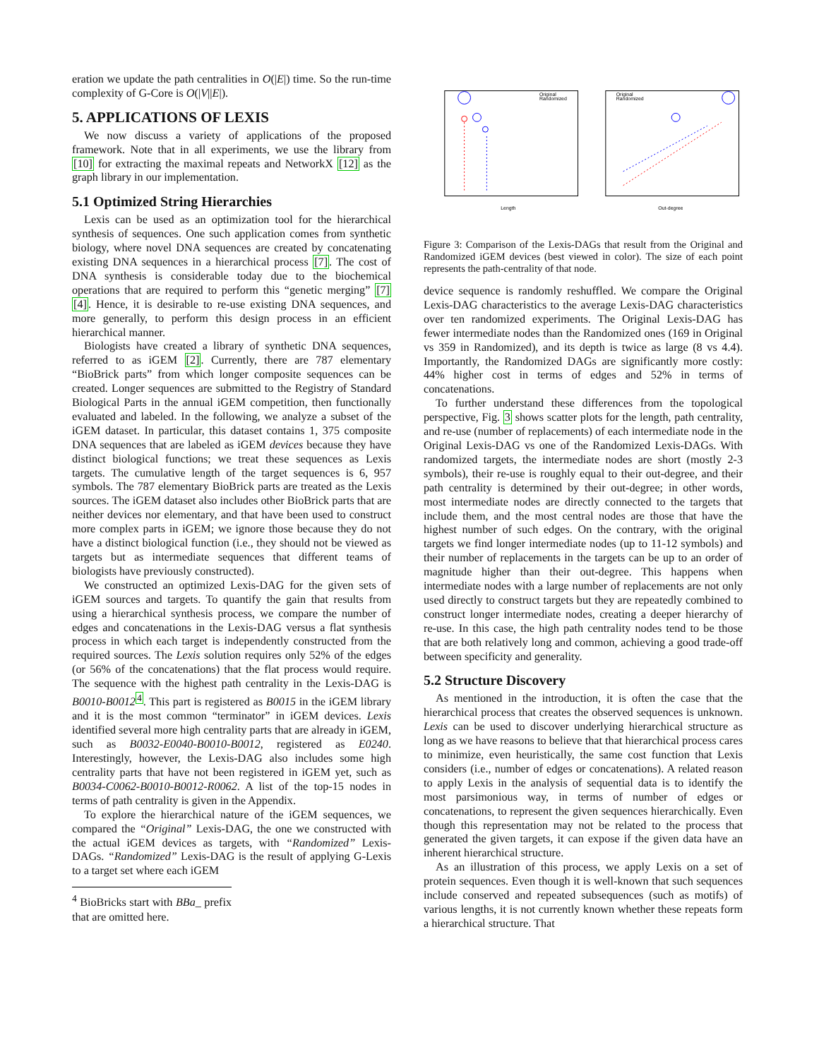eration we update the path centralities in O(|E|) time. So the run-time complexity of G-Core is O(|V||E|).
5. APPLICATIONS OF LEXIS
We now discuss a variety of applications of the proposed framework. Note that in all experiments, we use the library from [10] for extracting the maximal repeats and NetworkX [12] as the graph library in our implementation.
5.1 Optimized String Hierarchies
Lexis can be used as an optimization tool for the hierarchical synthesis of sequences. One such application comes from synthetic biology, where novel DNA sequences are created by concatenating existing DNA sequences in a hierarchical process [7]. The cost of DNA synthesis is considerable today due to the biochemical operations that are required to perform this “genetic merging” [7] [4]. Hence, it is desirable to re-use existing DNA sequences, and more generally, to perform this design process in an efficient hierarchical manner.
Biologists have created a library of synthetic DNA sequences, referred to as iGEM [2]. Currently, there are 787 elementary “BioBrick parts” from which longer composite sequences can be created. Longer sequences are submitted to the Registry of Standard Biological Parts in the annual iGEM competition, then functionally evaluated and labeled. In the following, we analyze a subset of the iGEM dataset. In particular, this dataset contains 1, 375 composite DNA sequences that are labeled as iGEM devices because they have distinct biological functions; we treat these sequences as Lexis targets. The cumulative length of the target sequences is 6, 957 symbols. The 787 elementary BioBrick parts are treated as the Lexis sources. The iGEM dataset also includes other BioBrick parts that are neither devices nor elementary, and that have been used to construct more complex parts in iGEM; we ignore those because they do not have a distinct biological function (i.e., they should not be viewed as targets but as intermediate sequences that different teams of biologists have previously constructed).
We constructed an optimized Lexis-DAG for the given sets of iGEM sources and targets. To quantify the gain that results from using a hierarchical synthesis process, we compare the number of edges and concatenations in the Lexis-DAG versus a flat synthesis process in which each target is independently constructed from the required sources. The Lexis solution requires only 52% of the edges (or 56% of the concatenations) that the flat process would require. The sequence with the highest path centrality in the Lexis-DAG is B0010-B0012<sup>4</sup>. This part is registered as B0015 in the iGEM library and it is the most common “terminator” in iGEM devices. Lexis identified several more high centrality parts that are already in iGEM, such as B0032-E0040-B0010-B0012, registered as E0240. Interestingly, however, the Lexis-DAG also includes some high centrality parts that have not been registered in iGEM yet, such as B0034-C0062-B0010-B0012-R0062. A list of the top-15 nodes in terms of path centrality is given in the Appendix.
To explore the hierarchical nature of the iGEM sequences, we compared the “Original” Lexis-DAG, the one we constructed with the actual iGEM devices as targets, with “Randomized” Lexis-DAGs. “Randomized” Lexis-DAG is the result of applying G-Lexis to a target set where each iGEM
<sup>4</sup> BioBricks start with BBa_ prefix that are omitted here.
Length
Original
Randomized
Out-degree
Original
Randomized
Figure 3: Comparison of the Lexis-DAGs that result from the Original and Randomized iGEM devices (best viewed in color). The size of each point represents the path-centrality of that node.
device sequence is randomly reshuffled. We compare the Original Lexis-DAG characteristics to the average Lexis-DAG characteristics over ten randomized experiments. The Original Lexis-DAG has fewer intermediate nodes than the Randomized ones (169 in Original vs 359 in Randomized), and its depth is twice as large (8 vs 4.4). Importantly, the Randomized DAGs are significantly more costly: 44% higher cost in terms of edges and 52% in terms of concatenations.
To further understand these differences from the topological perspective, Fig. 3 shows scatter plots for the length, path centrality, and re-use (number of replacements) of each intermediate node in the Original Lexis-DAG vs one of the Randomized Lexis-DAGs. With randomized targets, the intermediate nodes are short (mostly 2-3 symbols), their re-use is roughly equal to their out-degree, and their path centrality is determined by their out-degree; in other words, most intermediate nodes are directly connected to the targets that include them, and the most central nodes are those that have the highest number of such edges. On the contrary, with the original targets we find longer intermediate nodes (up to 11-12 symbols) and their number of replacements in the targets can be up to an order of magnitude higher than their out-degree. This happens when intermediate nodes with a large number of replacements are not only used directly to construct targets but they are repeatedly combined to construct longer intermediate nodes, creating a deeper hierarchy of re-use. In this case, the high path centrality nodes tend to be those that are both relatively long and common, achieving a good trade-off between specificity and generality.
5.2 Structure Discovery
As mentioned in the introduction, it is often the case that the hierarchical process that creates the observed sequences is unknown. Lexis can be used to discover underlying hierarchical structure as long as we have reasons to believe that that hierarchical process cares to minimize, even heuristically, the same cost function that Lexis considers (i.e., number of edges or concatenations). A related reason to apply Lexis in the analysis of sequential data is to identify the most parsimonious way, in terms of number of edges or concatenations, to represent the given sequences hierarchically. Even though this representation may not be related to the process that generated the given targets, it can expose if the given data have an inherent hierarchical structure.
As an illustration of this process, we apply Lexis on a set of protein sequences. Even though it is well-known that such sequences include conserved and repeated subsequences (such as motifs) of various lengths, it is not currently known whether these repeats form a hierarchical structure. That